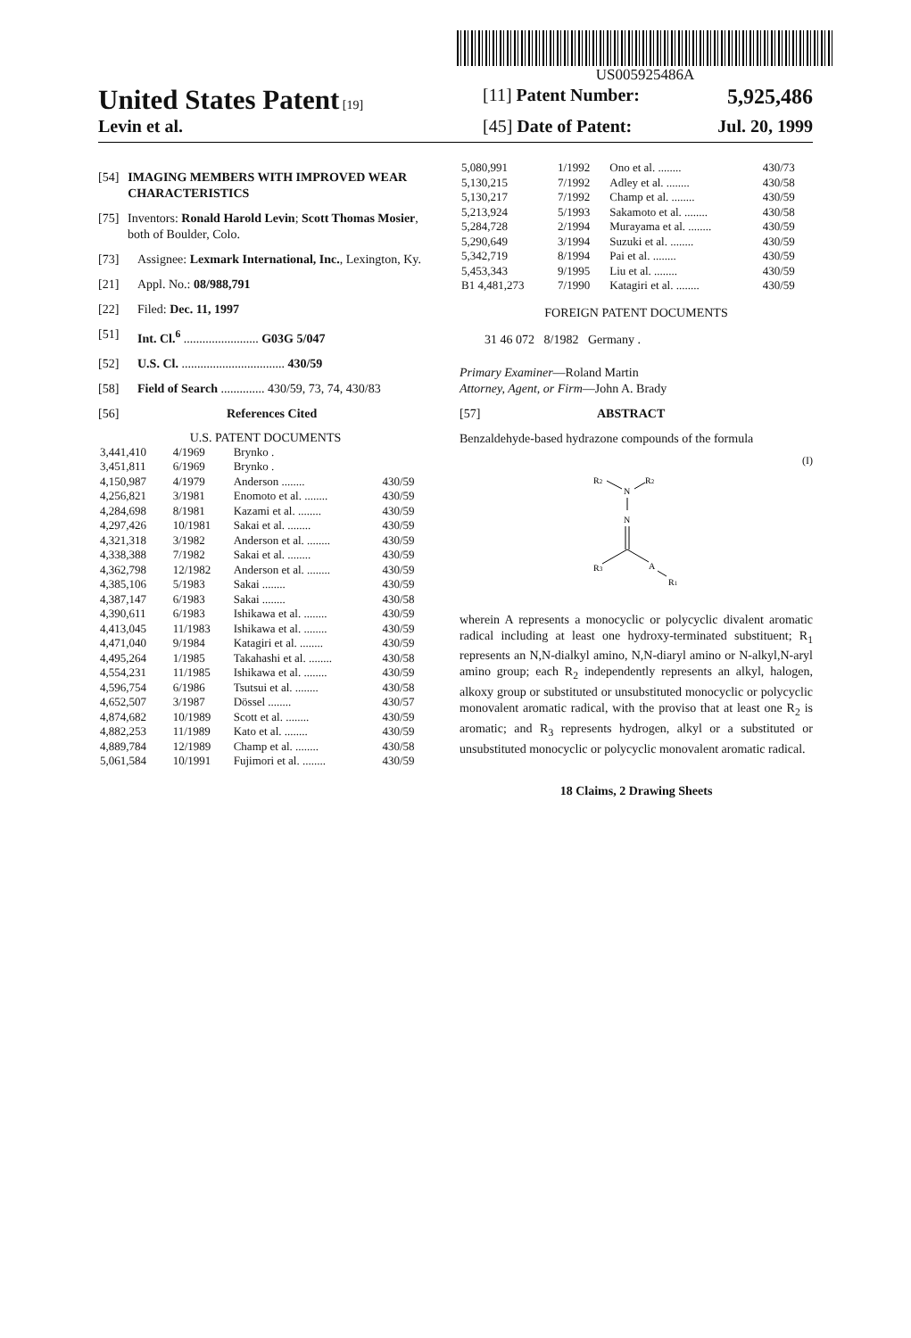US005925486A
United States Patent [19]
Levin et al.
[11] Patent Number: 5,925,486
[45] Date of Patent: Jul. 20, 1999
[54] IMAGING MEMBERS WITH IMPROVED WEAR CHARACTERISTICS
[75] Inventors: Ronald Harold Levin; Scott Thomas Mosier, both of Boulder, Colo.
[73] Assignee: Lexmark International, Inc., Lexington, Ky.
[21] Appl. No.: 08/988,791
[22] Filed: Dec. 11, 1997
[51] Int. Cl.<sup>6</sup> ........................ G03G 5/047
[52] U.S. Cl. ................................. 430/59
[58] Field of Search .............. 430/59, 73, 74, 430/83
[56] References Cited
U.S. PATENT DOCUMENTS
| 3,441,410 | 4/1969 | Brynko . | |
| 3,451,811 | 6/1969 | Brynko . | |
| 4,150,987 | 4/1979 | Anderson ........ | 430/59 |
| 4,256,821 | 3/1981 | Enomoto et al. ........ | 430/59 |
| 4,284,698 | 8/1981 | Kazami et al. ........ | 430/59 |
| 4,297,426 | 10/1981 | Sakai et al. ........ | 430/59 |
| 4,321,318 | 3/1982 | Anderson et al. ........ | 430/59 |
| 4,338,388 | 7/1982 | Sakai et al. ........ | 430/59 |
| 4,362,798 | 12/1982 | Anderson et al. ........ | 430/59 |
| 4,385,106 | 5/1983 | Sakai ........ | 430/59 |
| 4,387,147 | 6/1983 | Sakai ........ | 430/58 |
| 4,390,611 | 6/1983 | Ishikawa et al. ........ | 430/59 |
| 4,413,045 | 11/1983 | Ishikawa et al. ........ | 430/59 |
| 4,471,040 | 9/1984 | Katagiri et al. ........ | 430/59 |
| 4,495,264 | 1/1985 | Takahashi et al. ........ | 430/58 |
| 4,554,231 | 11/1985 | Ishikawa et al. ........ | 430/59 |
| 4,596,754 | 6/1986 | Tsutsui et al. ........ | 430/58 |
| 4,652,507 | 3/1987 | Dössel ........ | 430/57 |
| 4,874,682 | 10/1989 | Scott et al. ........ | 430/59 |
| 4,882,253 | 11/1989 | Kato et al. ........ | 430/59 |
| 4,889,784 | 12/1989 | Champ et al. ........ | 430/58 |
| 5,061,584 | 10/1991 | Fujimori et al. ........ | 430/59 |
| 5,080,991 | 1/1992 | Ono et al. ........ | 430/73 |
| 5,130,215 | 7/1992 | Adley et al. ........ | 430/58 |
| 5,130,217 | 7/1992 | Champ et al. ........ | 430/59 |
| 5,213,924 | 5/1993 | Sakamoto et al. ........ | 430/58 |
| 5,284,728 | 2/1994 | Murayama et al. ........ | 430/59 |
| 5,290,649 | 3/1994 | Suzuki et al. ........ | 430/59 |
| 5,342,719 | 8/1994 | Pai et al. ........ | 430/59 |
| 5,453,343 | 9/1995 | Liu et al. ........ | 430/59 |
| B1 4,481,273 | 7/1990 | Katagiri et al. ........ | 430/59 |
FOREIGN PATENT DOCUMENTS
31 46 072 8/1982 Germany .
Primary Examiner—Roland Martin
Attorney, Agent, or Firm—John A. Brady
[57] ABSTRACT
Benzaldehyde-based hydrazone compounds of the formula
(I)
R2
R2
N
N
R3
A
R1
wherein A represents a monocyclic or polycyclic divalent aromatic radical including at least one hydroxy-terminated substituent; R<sub>1</sub> represents an N,N-dialkyl amino, N,N-diaryl amino or N-alkyl,N-aryl amino group; each R<sub>2</sub> independently represents an alkyl, halogen, alkoxy group or substituted or unsubstituted monocyclic or polycyclic monovalent aromatic radical, with the proviso that at least one R<sub>2</sub> is aromatic; and R<sub>3</sub> represents hydrogen, alkyl or a substituted or unsubstituted monocyclic or polycyclic monovalent aromatic radical.
18 Claims, 2 Drawing Sheets